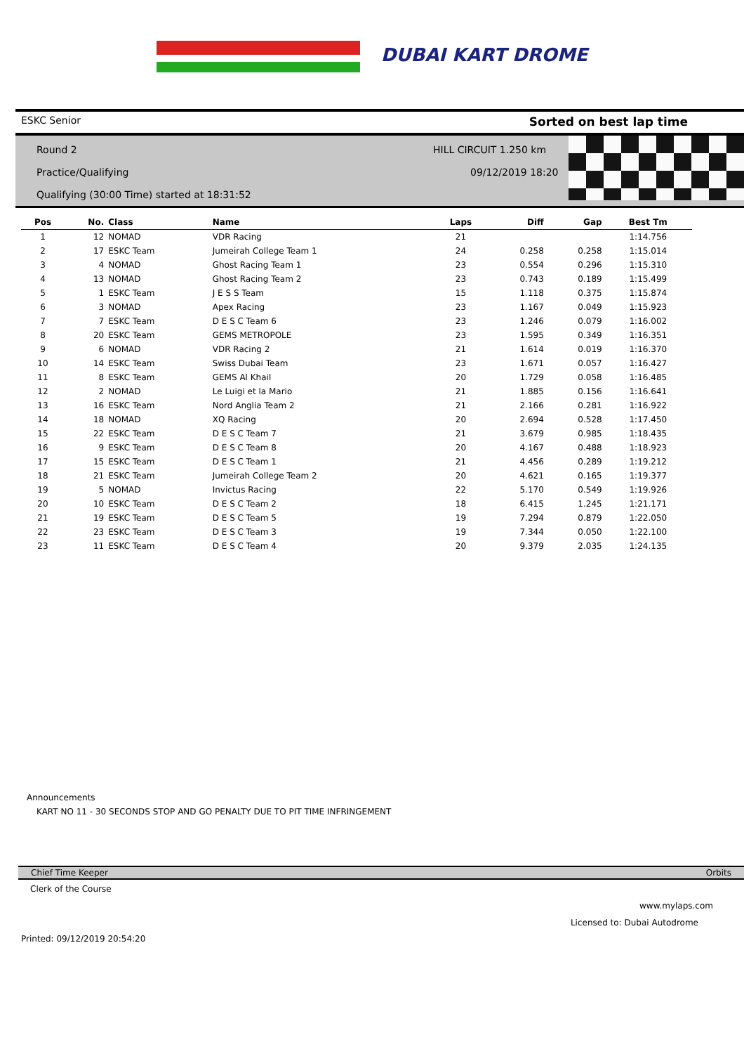DUBAI KART DROME
ESKC Senior Sorted on best lap time
Round 2 HILL CIRCUIT 1.250 km
Practice/Qualifying 09/12/2019 18:20
Qualifying (30:00 Time) started at 18:31:52
| Pos | No. | Class | Name | Laps | Diff | Gap | Best Tm |
| --- | --- | --- | --- | --- | --- | --- | --- |
| 1 | 12 | NOMAD | VDR Racing | 21 | | | 1:14.756 |
| 2 | 17 | ESKC Team | Jumeirah College Team 1 | 24 | 0.258 | 0.258 | 1:15.014 |
| 3 | 4 | NOMAD | Ghost Racing Team 1 | 23 | 0.554 | 0.296 | 1:15.310 |
| 4 | 13 | NOMAD | Ghost Racing Team 2 | 23 | 0.743 | 0.189 | 1:15.499 |
| 5 | 1 | ESKC Team | J E S S Team | 15 | 1.118 | 0.375 | 1:15.874 |
| 6 | 3 | NOMAD | Apex Racing | 23 | 1.167 | 0.049 | 1:15.923 |
| 7 | 7 | ESKC Team | D E S C Team 6 | 23 | 1.246 | 0.079 | 1:16.002 |
| 8 | 20 | ESKC Team | GEMS METROPOLE | 23 | 1.595 | 0.349 | 1:16.351 |
| 9 | 6 | NOMAD | VDR Racing 2 | 21 | 1.614 | 0.019 | 1:16.370 |
| 10 | 14 | ESKC Team | Swiss Dubai Team | 23 | 1.671 | 0.057 | 1:16.427 |
| 11 | 8 | ESKC Team | GEMS Al Khail | 20 | 1.729 | 0.058 | 1:16.485 |
| 12 | 2 | NOMAD | Le Luigi et la Mario | 21 | 1.885 | 0.156 | 1:16.641 |
| 13 | 16 | ESKC Team | Nord Anglia Team 2 | 21 | 2.166 | 0.281 | 1:16.922 |
| 14 | 18 | NOMAD | XQ Racing | 20 | 2.694 | 0.528 | 1:17.450 |
| 15 | 22 | ESKC Team | D E S C Team 7 | 21 | 3.679 | 0.985 | 1:18.435 |
| 16 | 9 | ESKC Team | D E S C Team 8 | 20 | 4.167 | 0.488 | 1:18.923 |
| 17 | 15 | ESKC Team | D E S C Team 1 | 21 | 4.456 | 0.289 | 1:19.212 |
| 18 | 21 | ESKC Team | Jumeirah College Team 2 | 20 | 4.621 | 0.165 | 1:19.377 |
| 19 | 5 | NOMAD | Invictus Racing | 22 | 5.170 | 0.549 | 1:19.926 |
| 20 | 10 | ESKC Team | D E S C Team 2 | 18 | 6.415 | 1.245 | 1:21.171 |
| 21 | 19 | ESKC Team | D E S C Team 5 | 19 | 7.294 | 0.879 | 1:22.050 |
| 22 | 23 | ESKC Team | D E S C Team 3 | 19 | 7.344 | 0.050 | 1:22.100 |
| 23 | 11 | ESKC Team | D E S C Team 4 | 20 | 9.379 | 2.035 | 1:24.135 |
Announcements
KART NO 11 - 30 SECONDS STOP AND GO PENALTY DUE TO PIT TIME INFRINGEMENT
Chief Time Keeper Orbits
Clerk of the Course
www.mylaps.com
Licensed to: Dubai Autodrome
Printed: 09/12/2019 20:54:20